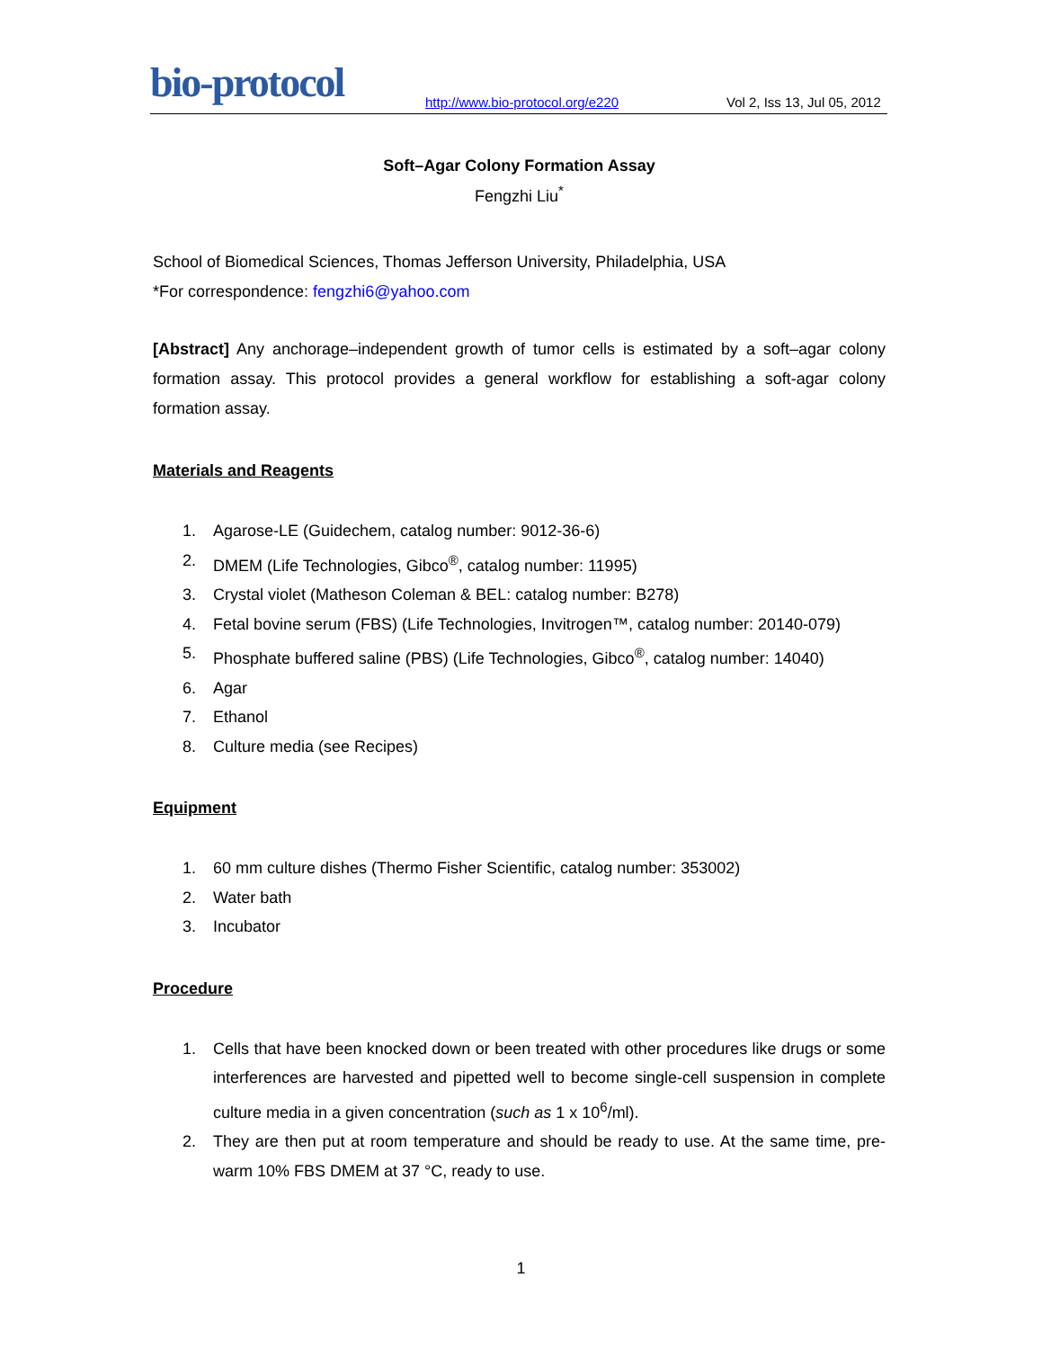bio-protocol
http://www.bio-protocol.org/e220
Vol 2, Iss 13, Jul 05, 2012
Soft–Agar Colony Formation Assay
Fengzhi Liu<sup>*</sup>
School of Biomedical Sciences, Thomas Jefferson University, Philadelphia, USA
*For correspondence: fengzhi6@yahoo.com
[Abstract] Any anchorage–independent growth of tumor cells is estimated by a soft–agar colony formation assay. This protocol provides a general workflow for establishing a soft-agar colony formation assay.
Materials and Reagents
1. Agarose-LE (Guidechem, catalog number: 9012-36-6)
2. DMEM (Life Technologies, Gibco<sup>®</sup>, catalog number: 11995)
3. Crystal violet (Matheson Coleman & BEL: catalog number: B278)
4. Fetal bovine serum (FBS) (Life Technologies, Invitrogen™, catalog number: 20140-079)
5. Phosphate buffered saline (PBS) (Life Technologies, Gibco<sup>®</sup>, catalog number: 14040)
6. Agar
7. Ethanol
8. Culture media (see Recipes)
Equipment
1. 60 mm culture dishes (Thermo Fisher Scientific, catalog number: 353002)
2. Water bath
3. Incubator
Procedure
1. Cells that have been knocked down or been treated with other procedures like drugs or some interferences are harvested and pipetted well to become single-cell suspension in complete culture media in a given concentration (such as 1 x 10<sup>6</sup>/ml).
2. They are then put at room temperature and should be ready to use. At the same time, pre-warm 10% FBS DMEM at 37 °C, ready to use.
1